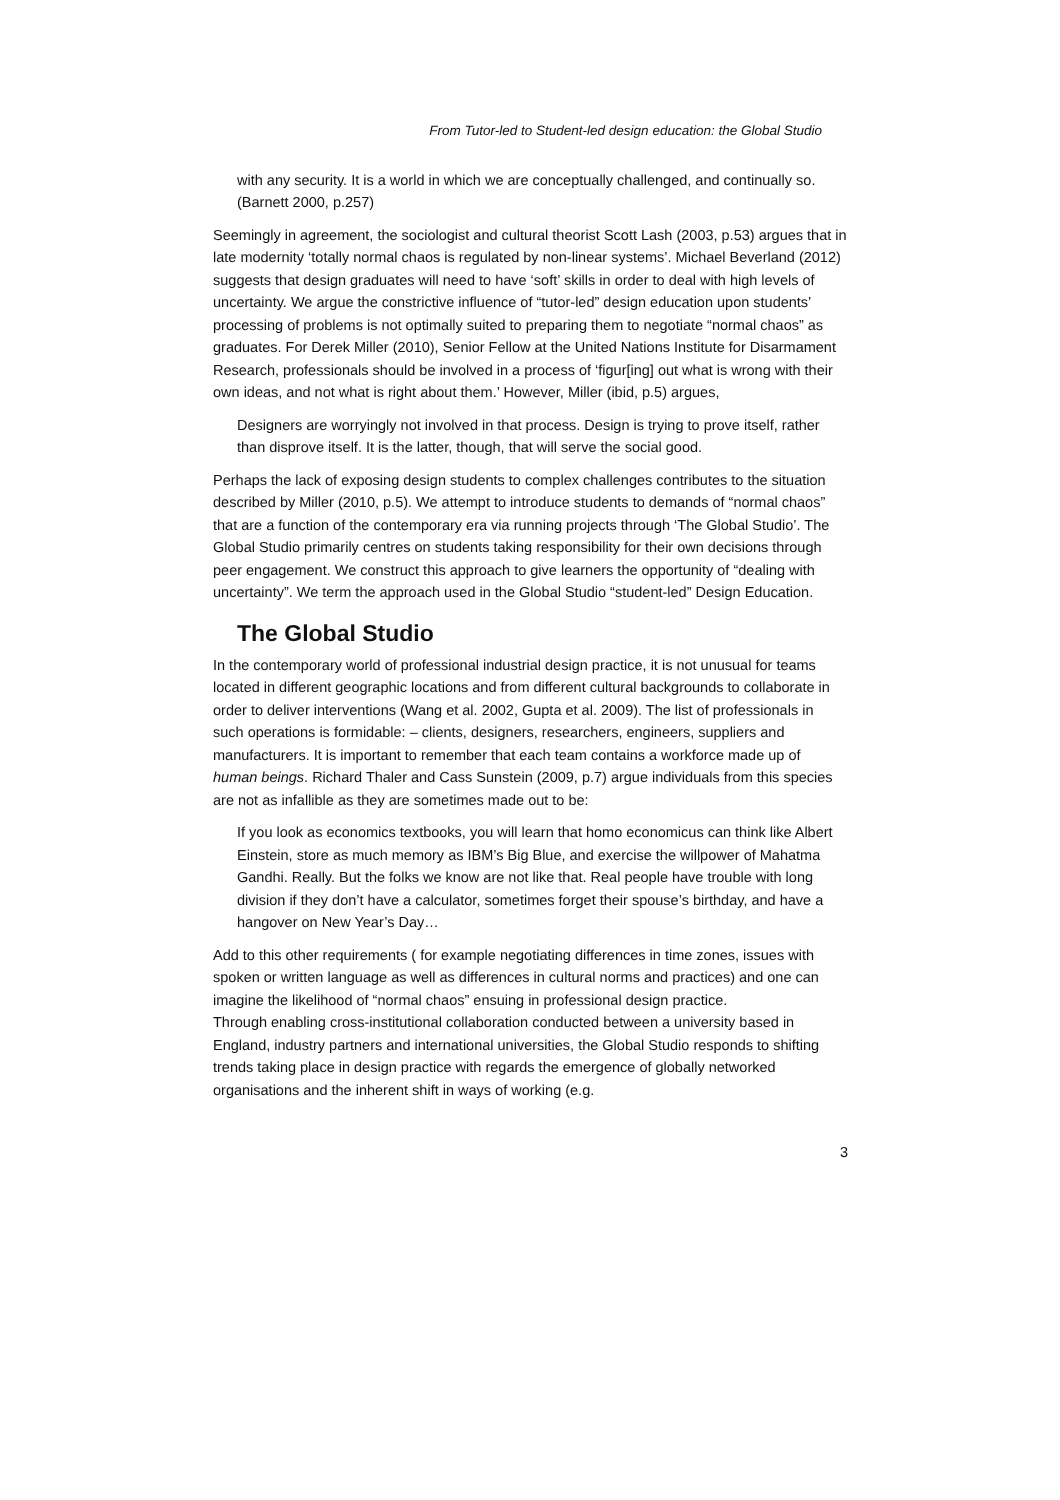From Tutor-led to Student-led design education: the Global Studio
with any security. It is a world in which we are conceptually challenged, and continually so. (Barnett 2000, p.257)
Seemingly in agreement, the sociologist and cultural theorist Scott Lash (2003, p.53) argues that in late modernity ‘totally normal chaos is regulated by non-linear systems’. Michael Beverland (2012) suggests that design graduates will need to have ‘soft’ skills in order to deal with high levels of uncertainty. We argue the constrictive influence of “tutor-led” design education upon students’ processing of problems is not optimally suited to preparing them to negotiate “normal chaos” as graduates. For Derek Miller (2010), Senior Fellow at the United Nations Institute for Disarmament Research, professionals should be involved in a process of ‘figur[ing] out what is wrong with their own ideas, and not what is right about them.’ However, Miller (ibid, p.5) argues,
Designers are worryingly not involved in that process. Design is trying to prove itself, rather than disprove itself. It is the latter, though, that will serve the social good.
Perhaps the lack of exposing design students to complex challenges contributes to the situation described by Miller (2010, p.5). We attempt to introduce students to demands of “normal chaos” that are a function of the contemporary era via running projects through ‘The Global Studio’. The Global Studio primarily centres on students taking responsibility for their own decisions through peer engagement. We construct this approach to give learners the opportunity of “dealing with uncertainty”. We term the approach used in the Global Studio “student-led” Design Education.
The Global Studio
In the contemporary world of professional industrial design practice, it is not unusual for teams located in different geographic locations and from different cultural backgrounds to collaborate in order to deliver interventions (Wang et al. 2002, Gupta et al. 2009). The list of professionals in such operations is formidable: – clients, designers, researchers, engineers, suppliers and manufacturers. It is important to remember that each team contains a workforce made up of human beings. Richard Thaler and Cass Sunstein (2009, p.7) argue individuals from this species are not as infallible as they are sometimes made out to be:
If you look as economics textbooks, you will learn that homo economicus can think like Albert Einstein, store as much memory as IBM’s Big Blue, and exercise the willpower of Mahatma Gandhi. Really. But the folks we know are not like that. Real people have trouble with long division if they don’t have a calculator, sometimes forget their spouse’s birthday, and have a hangover on New Year’s Day…
Add to this other requirements ( for example negotiating differences in time zones, issues with spoken or written language as well as differences in cultural norms and practices) and one can imagine the likelihood of “normal chaos” ensuing in professional design practice.
Through enabling cross-institutional collaboration conducted between a university based in England, industry partners and international universities, the Global Studio responds to shifting trends taking place in design practice with regards the emergence of globally networked organisations and the inherent shift in ways of working (e.g.
3